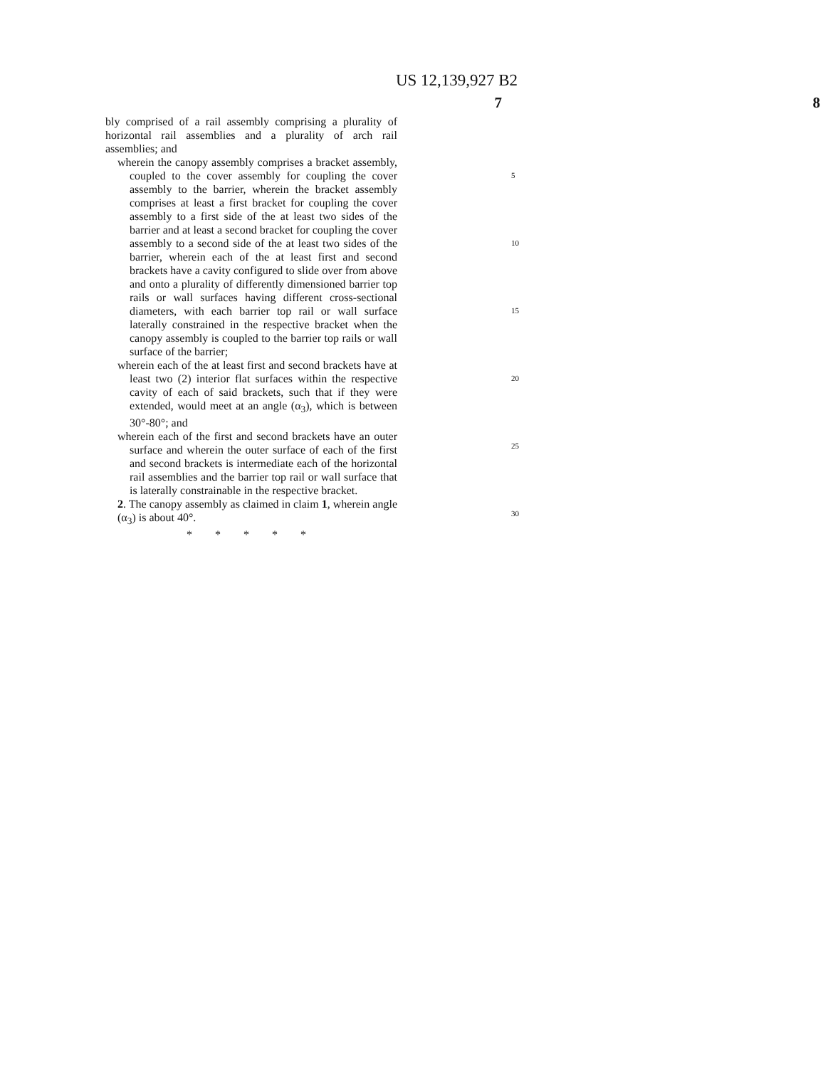US 12,139,927 B2
7 8
bly comprised of a rail assembly comprising a plurality of horizontal rail assemblies and a plurality of arch rail assemblies; and
wherein the canopy assembly comprises a bracket assembly, coupled to the cover assembly for coupling the cover assembly to the barrier, wherein the bracket assembly comprises at least a first bracket for coupling the cover assembly to a first side of the at least two sides of the barrier and at least a second bracket for coupling the cover assembly to a second side of the at least two sides of the barrier, wherein each of the at least first and second brackets have a cavity configured to slide over from above and onto a plurality of differently dimensioned barrier top rails or wall surfaces having different cross-sectional diameters, with each barrier top rail or wall surface laterally constrained in the respective bracket when the canopy assembly is coupled to the barrier top rails or wall surface of the barrier;
wherein each of the at least first and second brackets have at least two (2) interior flat surfaces within the respective cavity of each of said brackets, such that if they were extended, would meet at an angle (α<sub>3</sub>), which is between 30°-80°; and
wherein each of the first and second brackets have an outer surface and wherein the outer surface of each of the first and second brackets is intermediate each of the horizontal rail assemblies and the barrier top rail or wall surface that is laterally constrainable in the respective bracket.
2. The canopy assembly as claimed in claim 1, wherein angle (α<sub>3</sub>) is about 40°.
* * * * *
5
10
15
20
25
30